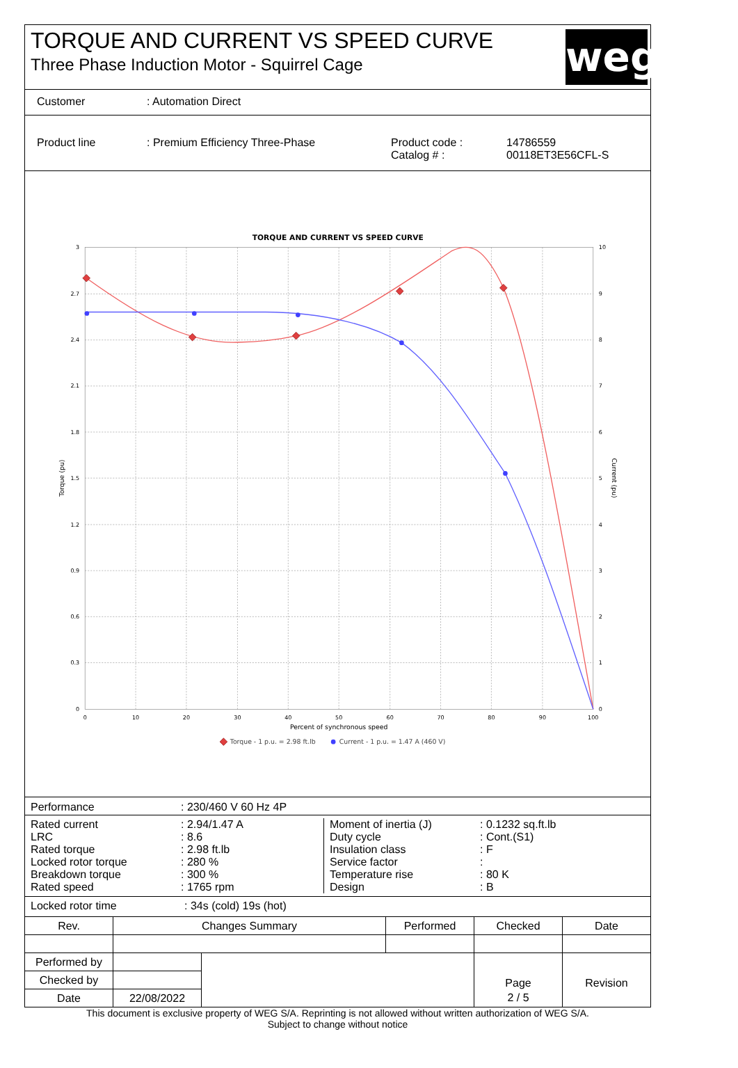TORQUE AND CURRENT VS SPEED CURVE
Three Phase Induction Motor - Squirrel Cage
weg
| Customer | : Automation Direct |
| Product line | : Premium Efficiency Three-Phase | Product code : Catalog # : | 14786559 00118ET3E56CFL-S |
TORQUE AND CURRENT VS SPEED CURVE
3
2.7
2.4
2.1
1.8
1.5
1.2
0.9
0.6
0.3
0
10
9
8
7
6
5
4
3
2
1
0
0
10
20
30
40
50
60
70
80
90
100
Percent of synchronous speed
Torque (pu)
Current (pu)
Torque - 1 p.u. = 2.98 ft.lb
Current - 1 p.u. = 1.47 A (460 V)
| Performance | : 230/460 V 60 Hz 4P |
| Rated current | : 2.94/1.47 A |
| LRC | : 8.6 |
| Rated torque | : 2.98 ft.lb |
| Locked rotor torque | : 280 % |
| Breakdown torque | : 300 % |
| Rated speed | : 1765 rpm |
| Moment of inertia (J) | : 0.1232 sq.ft.lb |
| Duty cycle | : Cont.(S1) |
| Insulation class | : F |
| Service factor | : |
| Temperature rise | : 80 K |
| Design | : B |
| Locked rotor time | : 34s (cold) 19s (hot) |
| Rev. | Changes Summary | | Performed | Checked | Date |
| --- | --- | --- | --- | --- | --- |
| Performed by | | | | Page | Revision |
| Checked by | | | | | |
| Date | 22/08/2022 | | | 2 / 5 | |
This document is exclusive property of WEG S/A. Reprinting is not allowed without written authorization of WEG S/A.
Subject to change without notice